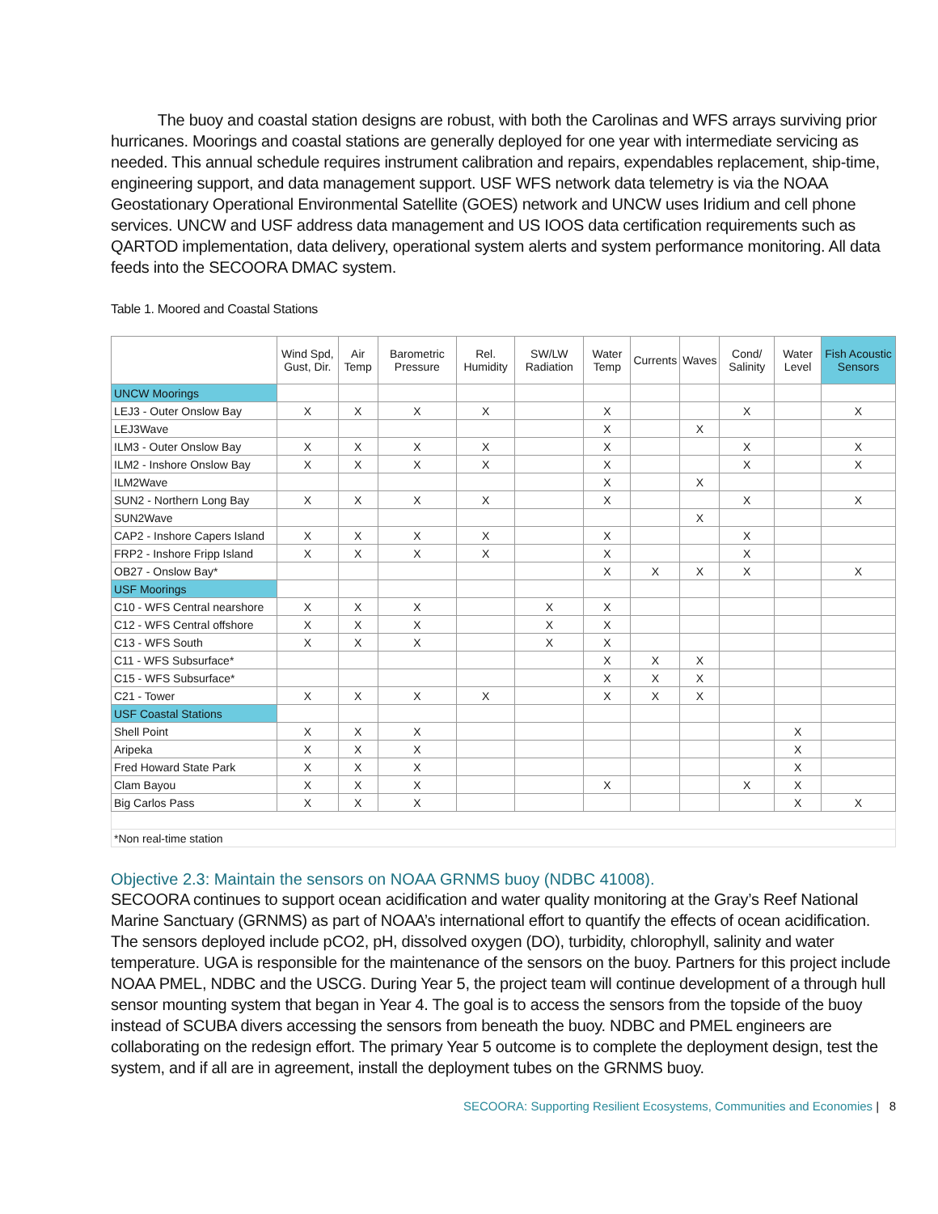The buoy and coastal station designs are robust, with both the Carolinas and WFS arrays surviving prior hurricanes. Moorings and coastal stations are generally deployed for one year with intermediate servicing as needed. This annual schedule requires instrument calibration and repairs, expendables replacement, ship-time, engineering support, and data management support. USF WFS network data telemetry is via the NOAA Geostationary Operational Environmental Satellite (GOES) network and UNCW uses Iridium and cell phone services. UNCW and USF address data management and US IOOS data certification requirements such as QARTOD implementation, data delivery, operational system alerts and system performance monitoring. All data feeds into the SECOORA DMAC system.
Table 1. Moored and Coastal Stations
| | Wind Spd, Gust, Dir. | Air Temp | Barometric Pressure | Rel. Humidity | SW/LW Radiation | Water Temp | Currents | Waves | Cond/ Salinity | Water Level | Fish Acoustic Sensors |
| --- | --- | --- | --- | --- | --- | --- | --- | --- | --- | --- | --- |
| UNCW Moorings | | | | | | | | | | | |
| LEJ3 - Outer Onslow Bay | X | X | X | X | | X | | | X | | X |
| LEJ3Wave | | | | | | X | | X | | | |
| ILM3 - Outer Onslow Bay | X | X | X | X | | X | | | X | | X |
| ILM2 - Inshore Onslow Bay | X | X | X | X | | X | | | X | | X |
| ILM2Wave | | | | | | X | | X | | | |
| SUN2 - Northern Long Bay | X | X | X | X | | X | | | X | | X |
| SUN2Wave | | | | | | | | X | | | |
| CAP2 - Inshore Capers Island | X | X | X | X | | X | | | X | | |
| FRP2 - Inshore Fripp Island | X | X | X | X | | X | | | X | | |
| OB27 - Onslow Bay* | | | | | | X | X | X | X | | X |
| USF Moorings | | | | | | | | | | | |
| C10 - WFS Central nearshore | X | X | X | | X | X | | | | | |
| C12 - WFS Central offshore | X | X | X | | X | X | | | | | |
| C13 - WFS South | X | X | X | | X | X | | | | | |
| C11 - WFS Subsurface* | | | | | | X | X | X | | | |
| C15 - WFS Subsurface* | | | | | | X | X | X | | | |
| C21 - Tower | X | X | X | X | | X | X | X | | | |
| USF Coastal Stations | | | | | | | | | | | |
| Shell Point | X | X | X | | | | | | | X | |
| Aripeka | X | X | X | | | | | | | X | |
| Fred Howard State Park | X | X | X | | | | | | | X | |
| Clam Bayou | X | X | X | | | X | | | X | X | |
| Big Carlos Pass | X | X | X | | | | | | | X | X |
| *Non real-time station | | | | | | | | | | | |
Objective 2.3: Maintain the sensors on NOAA GRNMS buoy (NDBC 41008).
SECOORA continues to support ocean acidification and water quality monitoring at the Gray’s Reef National Marine Sanctuary (GRNMS) as part of NOAA’s international effort to quantify the effects of ocean acidification. The sensors deployed include pCO2, pH, dissolved oxygen (DO), turbidity, chlorophyll, salinity and water temperature. UGA is responsible for the maintenance of the sensors on the buoy. Partners for this project include NOAA PMEL, NDBC and the USCG. During Year 5, the project team will continue development of a through hull sensor mounting system that began in Year 4. The goal is to access the sensors from the topside of the buoy instead of SCUBA divers accessing the sensors from beneath the buoy. NDBC and PMEL engineers are collaborating on the redesign effort. The primary Year 5 outcome is to complete the deployment design, test the system, and if all are in agreement, install the deployment tubes on the GRNMS buoy.
SECOORA: Supporting Resilient Ecosystems, Communities and Economies | 8